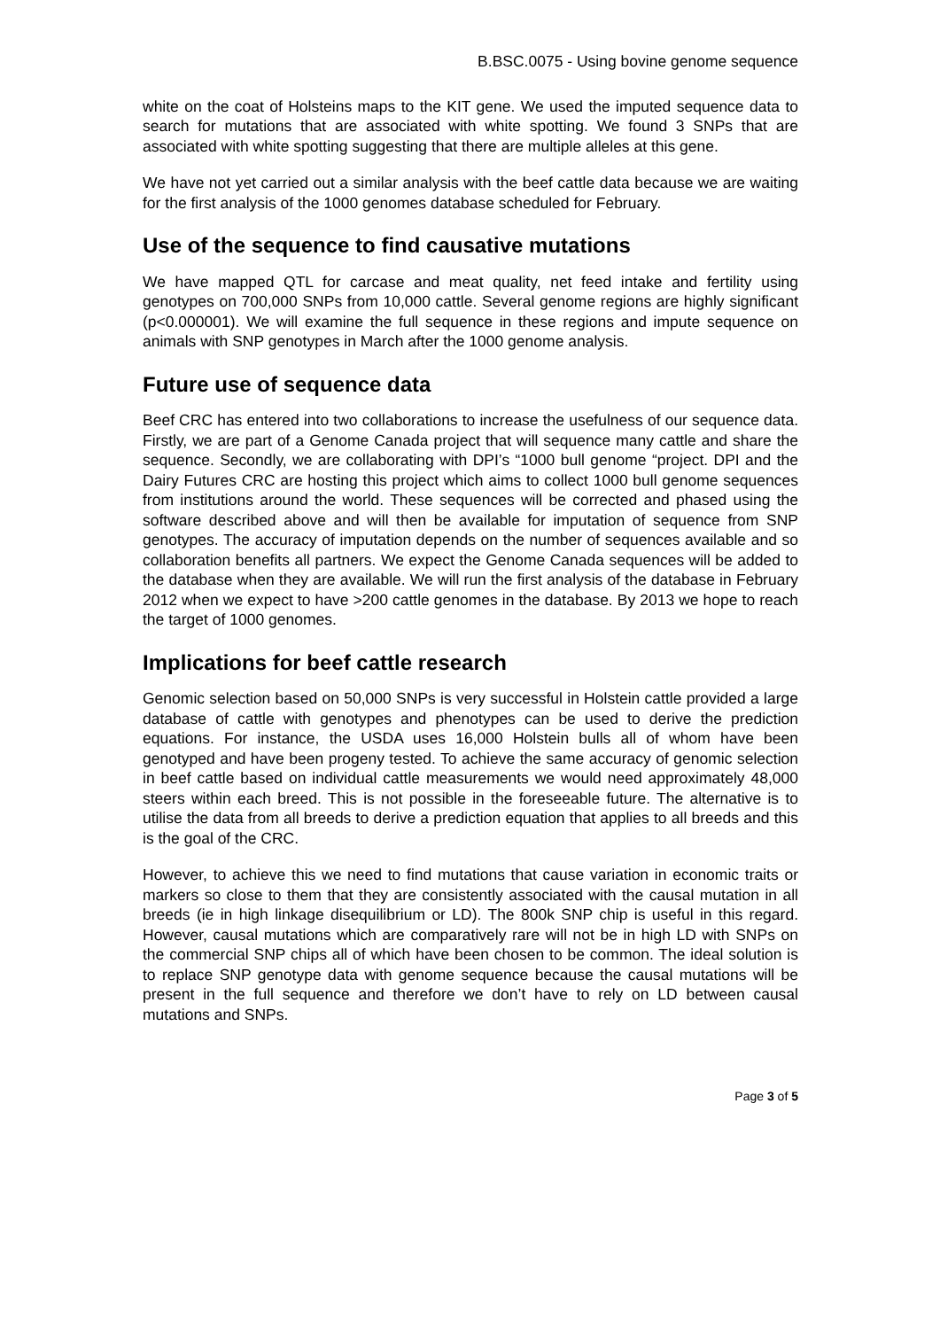B.BSC.0075 - Using bovine genome sequence
white on the coat of Holsteins maps to the KIT gene. We used the imputed sequence data to search for mutations that are associated with white spotting. We found 3 SNPs that are associated with white spotting suggesting that there are multiple alleles at this gene.
We have not yet carried out a similar analysis with the beef cattle data because we are waiting for the first analysis of the 1000 genomes database scheduled for February.
Use of the sequence to find causative mutations
We have mapped QTL for carcase and meat quality, net feed intake and fertility using genotypes on 700,000 SNPs from 10,000 cattle. Several genome regions are highly significant (p<0.000001). We will examine the full sequence in these regions and impute sequence on animals with SNP genotypes in March after the 1000 genome analysis.
Future use of sequence data
Beef CRC has entered into two collaborations to increase the usefulness of our sequence data. Firstly, we are part of a Genome Canada project that will sequence many cattle and share the sequence. Secondly, we are collaborating with DPI’s “1000 bull genome “project. DPI and the Dairy Futures CRC are hosting this project which aims to collect 1000 bull genome sequences from institutions around the world. These sequences will be corrected and phased using the software described above and will then be available for imputation of sequence from SNP genotypes. The accuracy of imputation depends on the number of sequences available and so collaboration benefits all partners. We expect the Genome Canada sequences will be added to the database when they are available. We will run the first analysis of the database in February 2012 when we expect to have >200 cattle genomes in the database. By 2013 we hope to reach the target of 1000 genomes.
Implications for beef cattle research
Genomic selection based on 50,000 SNPs is very successful in Holstein cattle provided a large database of cattle with genotypes and phenotypes can be used to derive the prediction equations. For instance, the USDA uses 16,000 Holstein bulls all of whom have been genotyped and have been progeny tested. To achieve the same accuracy of genomic selection in beef cattle based on individual cattle measurements we would need approximately 48,000 steers within each breed. This is not possible in the foreseeable future. The alternative is to utilise the data from all breeds to derive a prediction equation that applies to all breeds and this is the goal of the CRC.
However, to achieve this we need to find mutations that cause variation in economic traits or markers so close to them that they are consistently associated with the causal mutation in all breeds (ie in high linkage disequilibrium or LD). The 800k SNP chip is useful in this regard. However, causal mutations which are comparatively rare will not be in high LD with SNPs on the commercial SNP chips all of which have been chosen to be common. The ideal solution is to replace SNP genotype data with genome sequence because the causal mutations will be present in the full sequence and therefore we don’t have to rely on LD between causal mutations and SNPs.
Page 3 of 5